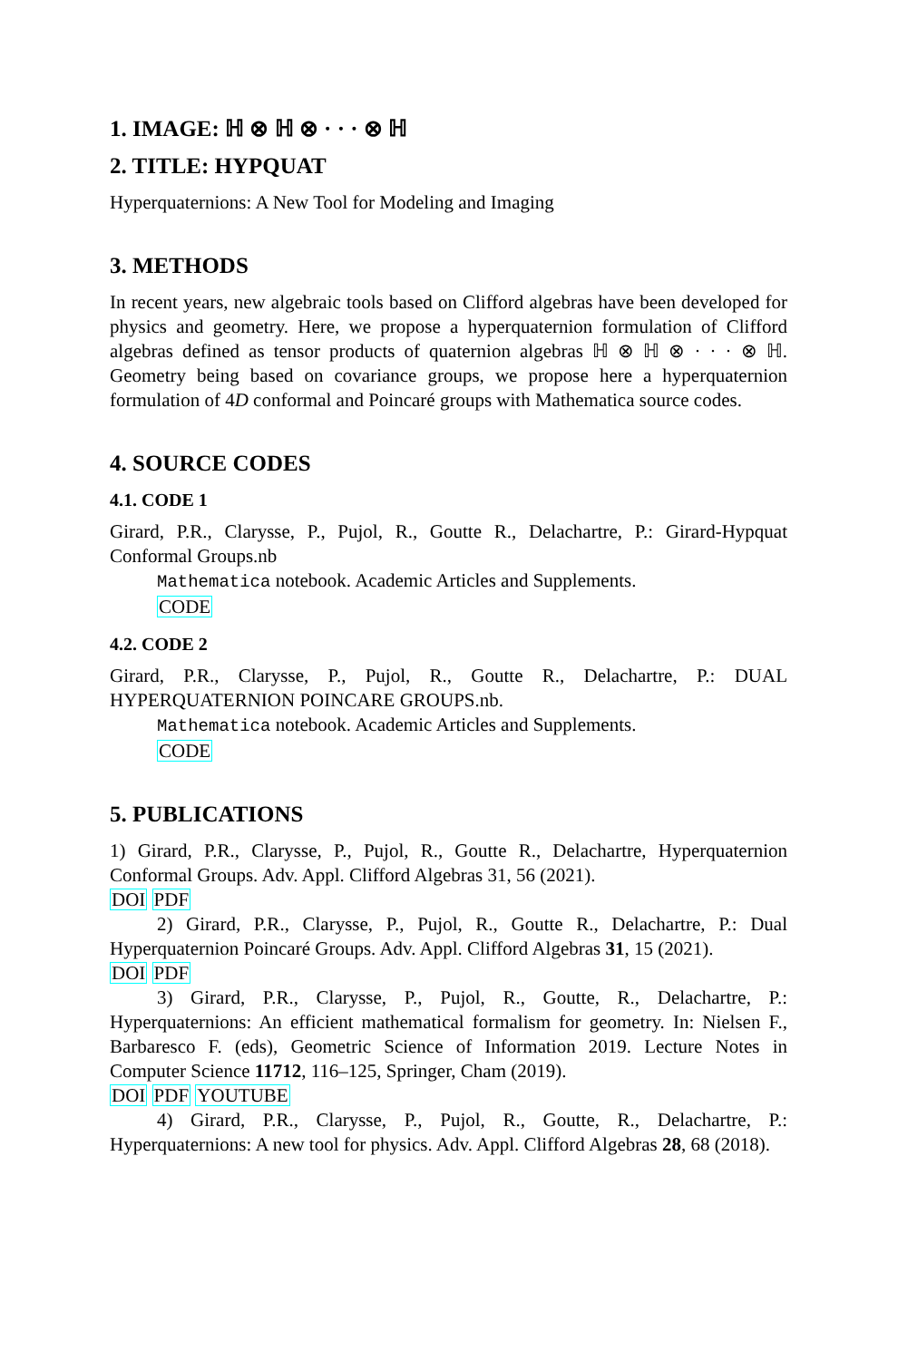1. IMAGE: ℍ ⊗ ℍ ⊗ · · · ⊗ ℍ
2. TITLE: HYPQUAT
Hyperquaternions: A New Tool for Modeling and Imaging
3. METHODS
In recent years, new algebraic tools based on Clifford algebras have been developed for physics and geometry. Here, we propose a hyperquaternion formulation of Clifford algebras defined as tensor products of quaternion algebras ℍ ⊗ ℍ ⊗ · · · ⊗ ℍ. Geometry being based on covariance groups, we propose here a hyperquaternion formulation of 4D conformal and Poincaré groups with Mathematica source codes.
4. SOURCE CODES
4.1. CODE 1
Girard, P.R., Clarysse, P., Pujol, R., Goutte R., Delachartre, P.: Girard-Hypquat Conformal Groups.nb
Mathematica notebook. Academic Articles and Supplements.
CODE
4.2. CODE 2
Girard, P.R., Clarysse, P., Pujol, R., Goutte R., Delachartre, P.: DUAL HYPERQUATERNION POINCARE GROUPS.nb.
Mathematica notebook. Academic Articles and Supplements.
CODE
5. PUBLICATIONS
1) Girard, P.R., Clarysse, P., Pujol, R., Goutte R., Delachartre, Hyperquaternion Conformal Groups. Adv. Appl. Clifford Algebras 31, 56 (2021).
DOI PDF
2) Girard, P.R., Clarysse, P., Pujol, R., Goutte R., Delachartre, P.: Dual Hyperquaternion Poincaré Groups. Adv. Appl. Clifford Algebras 31, 15 (2021).
DOI PDF
3) Girard, P.R., Clarysse, P., Pujol, R., Goutte, R., Delachartre, P.: Hyperquaternions: An efficient mathematical formalism for geometry. In: Nielsen F., Barbaresco F. (eds), Geometric Science of Information 2019. Lecture Notes in Computer Science 11712, 116–125, Springer, Cham (2019).
DOI PDF YOUTUBE
4) Girard, P.R., Clarysse, P., Pujol, R., Goutte, R., Delachartre, P.: Hyperquaternions: A new tool for physics. Adv. Appl. Clifford Algebras 28, 68 (2018).